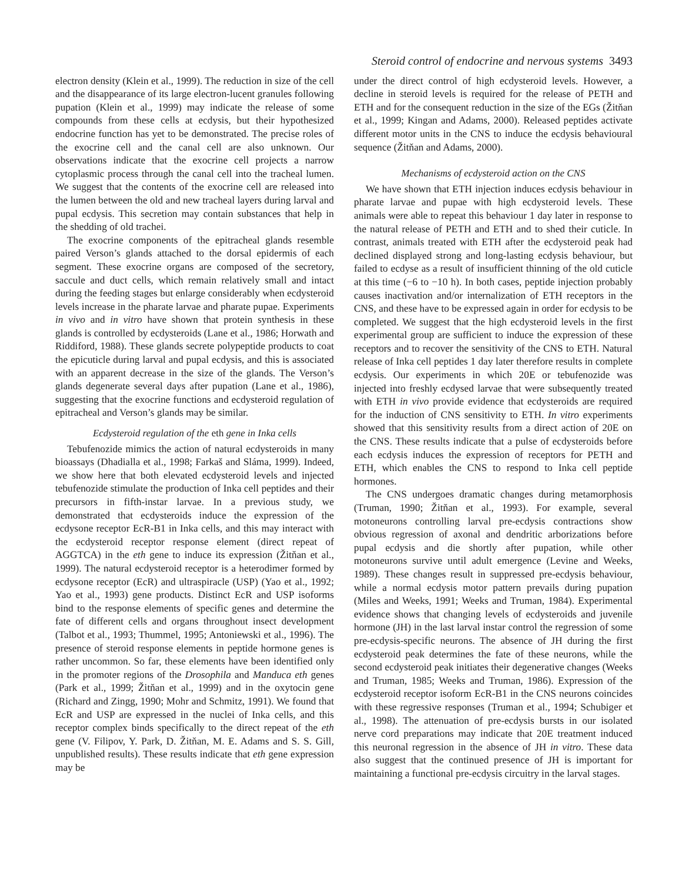Steroid control of endocrine and nervous systems 3493
electron density (Klein et al., 1999). The reduction in size of the cell and the disappearance of its large electron-lucent granules following pupation (Klein et al., 1999) may indicate the release of some compounds from these cells at ecdysis, but their hypothesized endocrine function has yet to be demonstrated. The precise roles of the exocrine cell and the canal cell are also unknown. Our observations indicate that the exocrine cell projects a narrow cytoplasmic process through the canal cell into the tracheal lumen. We suggest that the contents of the exocrine cell are released into the lumen between the old and new tracheal layers during larval and pupal ecdysis. This secretion may contain substances that help in the shedding of old trachei.
The exocrine components of the epitracheal glands resemble paired Verson’s glands attached to the dorsal epidermis of each segment. These exocrine organs are composed of the secretory, saccule and duct cells, which remain relatively small and intact during the feeding stages but enlarge considerably when ecdysteroid levels increase in the pharate larvae and pharate pupae. Experiments in vivo and in vitro have shown that protein synthesis in these glands is controlled by ecdysteroids (Lane et al., 1986; Horwath and Riddiford, 1988). These glands secrete polypeptide products to coat the epicuticle during larval and pupal ecdysis, and this is associated with an apparent decrease in the size of the glands. The Verson’s glands degenerate several days after pupation (Lane et al., 1986), suggesting that the exocrine functions and ecdysteroid regulation of epitracheal and Verson’s glands may be similar.
Ecdysteroid regulation of the eth gene in Inka cells
Tebufenozide mimics the action of natural ecdysteroids in many bioassays (Dhadialla et al., 1998; Farkaš and Sláma, 1999). Indeed, we show here that both elevated ecdysteroid levels and injected tebufenozide stimulate the production of Inka cell peptides and their precursors in fifth-instar larvae. In a previous study, we demonstrated that ecdysteroids induce the expression of the ecdysone receptor EcR-B1 in Inka cells, and this may interact with the ecdysteroid receptor response element (direct repeat of AGGTCA) in the eth gene to induce its expression (Žitňan et al., 1999). The natural ecdysteroid receptor is a heterodimer formed by ecdysone receptor (EcR) and ultraspiracle (USP) (Yao et al., 1992; Yao et al., 1993) gene products. Distinct EcR and USP isoforms bind to the response elements of specific genes and determine the fate of different cells and organs throughout insect development (Talbot et al., 1993; Thummel, 1995; Antoniewski et al., 1996). The presence of steroid response elements in peptide hormone genes is rather uncommon. So far, these elements have been identified only in the promoter regions of the Drosophila and Manduca eth genes (Park et al., 1999; Žitňan et al., 1999) and in the oxytocin gene (Richard and Zingg, 1990; Mohr and Schmitz, 1991). We found that EcR and USP are expressed in the nuclei of Inka cells, and this receptor complex binds specifically to the direct repeat of the eth gene (V. Filipov, Y. Park, D. Žitňan, M. E. Adams and S. S. Gill, unpublished results). These results indicate that eth gene expression may be
under the direct control of high ecdysteroid levels. However, a decline in steroid levels is required for the release of PETH and ETH and for the consequent reduction in the size of the EGs (Žitňan et al., 1999; Kingan and Adams, 2000). Released peptides activate different motor units in the CNS to induce the ecdysis behavioural sequence (Žitňan and Adams, 2000).
Mechanisms of ecdysteroid action on the CNS
We have shown that ETH injection induces ecdysis behaviour in pharate larvae and pupae with high ecdysteroid levels. These animals were able to repeat this behaviour 1 day later in response to the natural release of PETH and ETH and to shed their cuticle. In contrast, animals treated with ETH after the ecdysteroid peak had declined displayed strong and long-lasting ecdysis behaviour, but failed to ecdyse as a result of insufficient thinning of the old cuticle at this time (−6 to −10 h). In both cases, peptide injection probably causes inactivation and/or internalization of ETH receptors in the CNS, and these have to be expressed again in order for ecdysis to be completed. We suggest that the high ecdysteroid levels in the first experimental group are sufficient to induce the expression of these receptors and to recover the sensitivity of the CNS to ETH. Natural release of Inka cell peptides 1 day later therefore results in complete ecdysis. Our experiments in which 20E or tebufenozide was injected into freshly ecdysed larvae that were subsequently treated with ETH in vivo provide evidence that ecdysteroids are required for the induction of CNS sensitivity to ETH. In vitro experiments showed that this sensitivity results from a direct action of 20E on the CNS. These results indicate that a pulse of ecdysteroids before each ecdysis induces the expression of receptors for PETH and ETH, which enables the CNS to respond to Inka cell peptide hormones.
The CNS undergoes dramatic changes during metamorphosis (Truman, 1990; Žitňan et al., 1993). For example, several motoneurons controlling larval pre-ecdysis contractions show obvious regression of axonal and dendritic arborizations before pupal ecdysis and die shortly after pupation, while other motoneurons survive until adult emergence (Levine and Weeks, 1989). These changes result in suppressed pre-ecdysis behaviour, while a normal ecdysis motor pattern prevails during pupation (Miles and Weeks, 1991; Weeks and Truman, 1984). Experimental evidence shows that changing levels of ecdysteroids and juvenile hormone (JH) in the last larval instar control the regression of some pre-ecdysis-specific neurons. The absence of JH during the first ecdysteroid peak determines the fate of these neurons, while the second ecdysteroid peak initiates their degenerative changes (Weeks and Truman, 1985; Weeks and Truman, 1986). Expression of the ecdysteroid receptor isoform EcR-B1 in the CNS neurons coincides with these regressive responses (Truman et al., 1994; Schubiger et al., 1998). The attenuation of pre-ecdysis bursts in our isolated nerve cord preparations may indicate that 20E treatment induced this neuronal regression in the absence of JH in vitro. These data also suggest that the continued presence of JH is important for maintaining a functional pre-ecdysis circuitry in the larval stages.